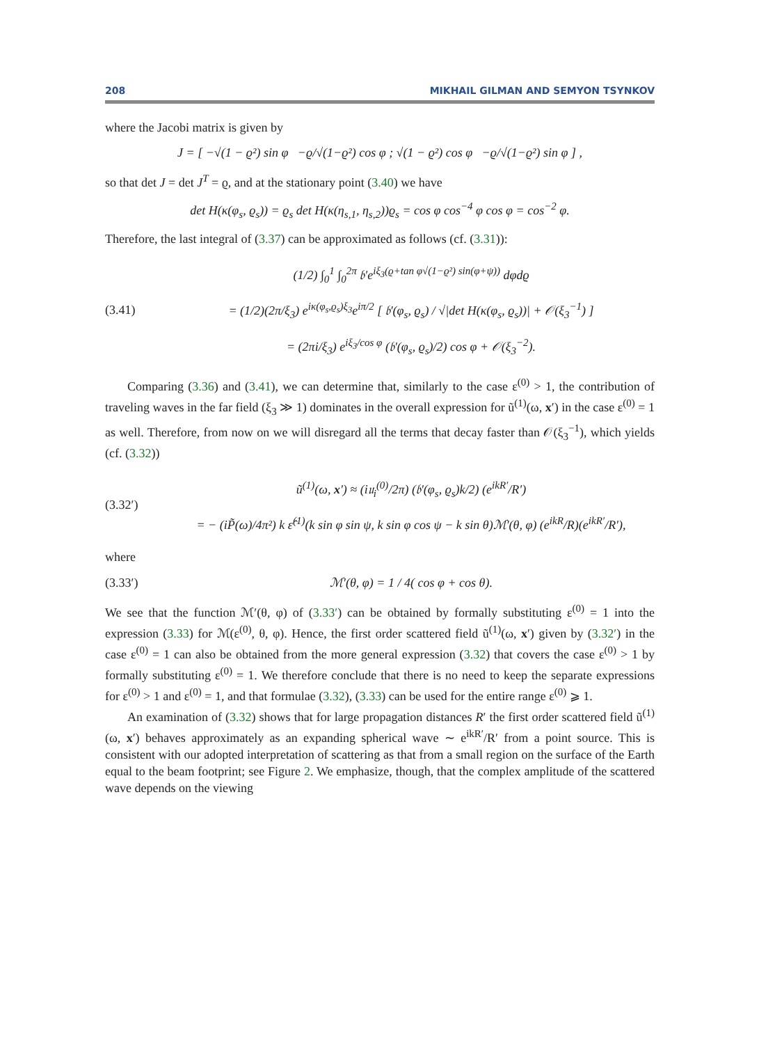208 MIKHAIL GILMAN AND SEMYON TSYNKOV
where the Jacobi matrix is given by
J = [ −√(1 − ϱ²) sin φ −ϱ/√(1−ϱ²) cos φ ; √(1 − ϱ²) cos φ −ϱ/√(1−ϱ²) sin φ ] ,
so that det J = det J<sup>T</sup> = ϱ, and at the stationary point (3.40) we have
det H(κ(φ<sub>s</sub>, ϱ<sub>s</sub>)) = ϱ<sub>s</sub> det H(κ(η<sub>s,1</sub>, η<sub>s,2</sub>))ϱ<sub>s</sub> = cos φ cos<sup>−4</sup> φ cos φ = cos<sup>−2</sup> φ.
Therefore, the last integral of (3.37) can be approximated as follows (cf. (3.31)):
(3.41)
(1/2) ∫<sub>0</sub><sup>1</sup> ∫<sub>0</sub><sup>2π</sup> 𝔟′e<sup>iξ<sub>3</sub>(ϱ+tan φ√(1−ϱ²) sin(φ+ψ))</sup> dφdϱ
= (1/2)(2π/ξ<sub>3</sub>) e<sup>iκ(φ<sub>s</sub>,ϱ<sub>s</sub>)ξ<sub>3</sub></sup>e<sup>iπ/2</sup> [ 𝔟′(φ<sub>s</sub>, ϱ<sub>s</sub>) / √|det H(κ(φ<sub>s</sub>, ϱ<sub>s</sub>))| + 𝒪(ξ<sub>3</sub><sup>−1</sup>) ]
= (2πi/ξ<sub>3</sub>) e<sup>iξ<sub>3</sub>/cos φ</sup> (𝔟′(φ<sub>s</sub>, ϱ<sub>s</sub>)/2) cos φ + 𝒪(ξ<sub>3</sub><sup>−2</sup>).
Comparing (3.36) and (3.41), we can determine that, similarly to the case ε<sup>(0)</sup> > 1, the contribution of traveling waves in the far field (ξ<sub>3</sub> ≫ 1) dominates in the overall expression for ũ<sup>(1)</sup>(ω, x′) in the case ε<sup>(0)</sup> = 1 as well. Therefore, from now on we will disregard all the terms that decay faster than 𝒪(ξ<sub>3</sub><sup>−1</sup>), which yields (cf. (3.32))
(3.32′)
ũ<sup>(1)</sup>(ω, x′) ≈ (i𝔲<sub>i</sub><sup>(0)</sup>/2π) (𝔟′(φ<sub>s</sub>, ϱ<sub>s</sub>)k/2) (e<sup>ikR′</sup>/R′)
= − (iP̃(ω)/4π²) k ε̂<sup>(1)</sup>(k sin φ sin ψ, k sin φ cos ψ − k sin θ)ℳ′(θ, φ) (e<sup>ikR</sup>/R)(e<sup>ikR′</sup>/R′),
where
(3.33′)
ℳ′(θ, φ) = 1 / 4( cos φ + cos θ).
We see that the function ℳ′(θ, φ) of (3.33′) can be obtained by formally substituting ε<sup>(0)</sup> = 1 into the expression (3.33) for ℳ(ε<sup>(0)</sup>, θ, φ). Hence, the first order scattered field ũ<sup>(1)</sup>(ω, x′) given by (3.32′) in the case ε<sup>(0)</sup> = 1 can also be obtained from the more general expression (3.32) that covers the case ε<sup>(0)</sup> > 1 by formally substituting ε<sup>(0)</sup> = 1. We therefore conclude that there is no need to keep the separate expressions for ε<sup>(0)</sup> > 1 and ε<sup>(0)</sup> = 1, and that formulae (3.32), (3.33) can be used for the entire range ε<sup>(0)</sup> ⩾ 1.
An examination of (3.32) shows that for large propagation distances R′ the first order scattered field ũ<sup>(1)</sup>(ω, x′) behaves approximately as an expanding spherical wave ∼ e<sup>ikR′</sup>/R′ from a point source. This is consistent with our adopted interpretation of scattering as that from a small region on the surface of the Earth equal to the beam footprint; see Figure 2. We emphasize, though, that the complex amplitude of the scattered wave depends on the viewing